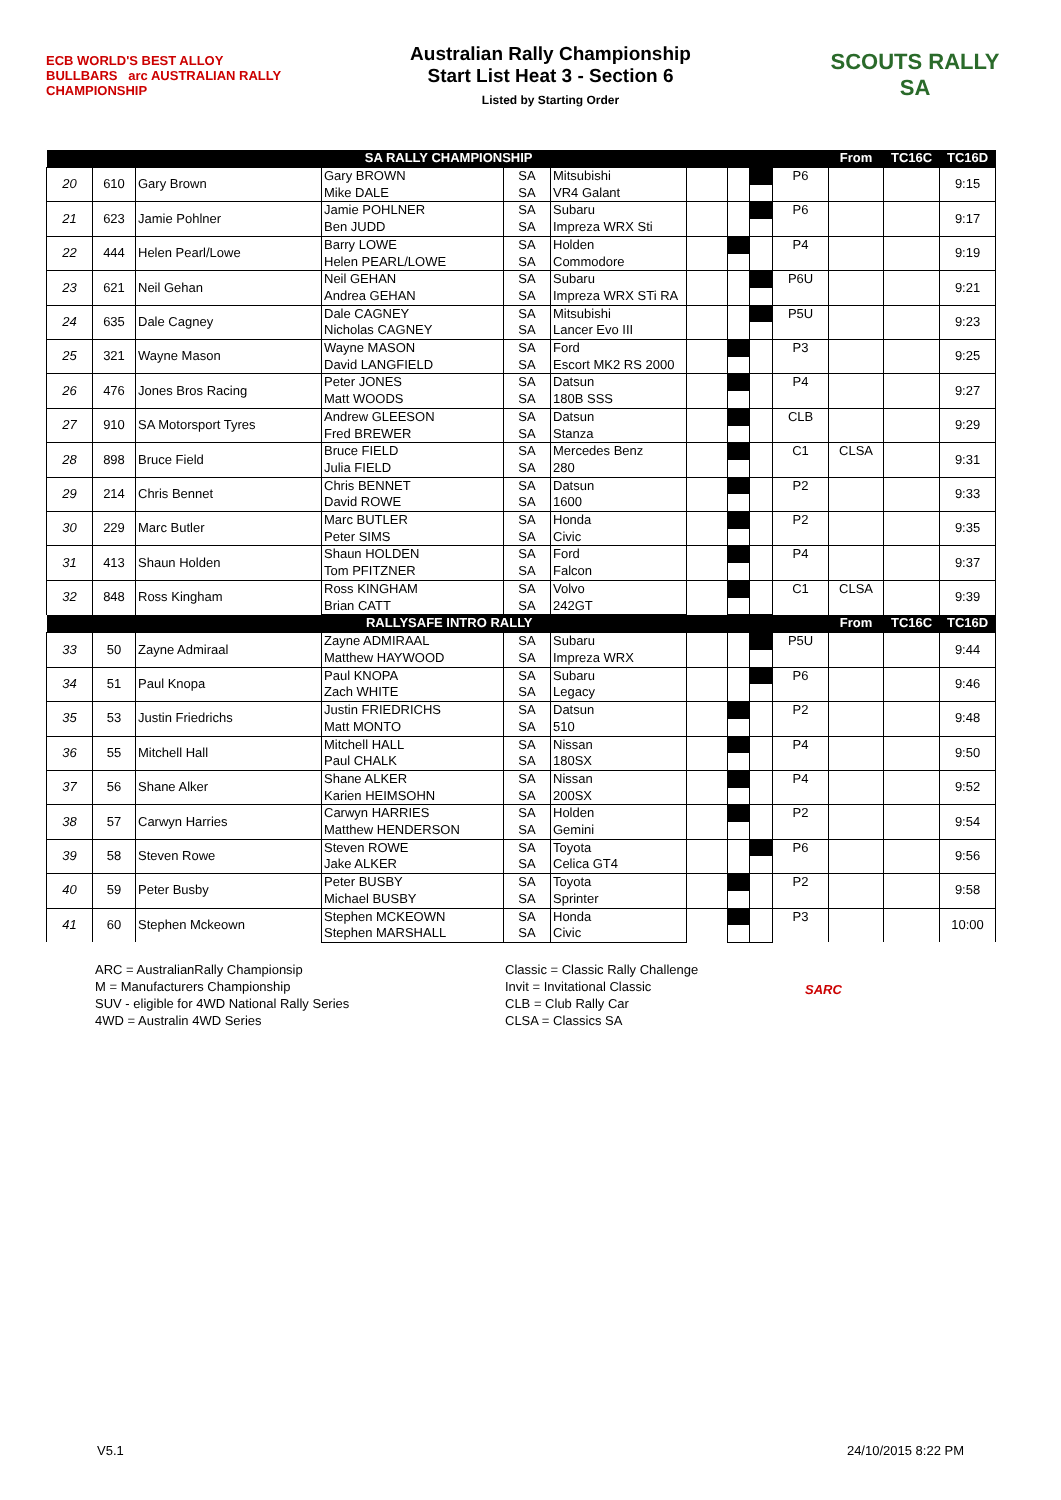ECB WORLD'S BEST ALLOY BULLBARS arc AUSTRALIAN RALLY CHAMPIONSHIP
Australian Rally Championship
Start List Heat 3 - Section 6
Listed by Starting Order
SCOUTS RALLY SA
| SA RALLY CHAMPIONSHIP | | | | | | | | | | From | TC16C | TC16D |
| --- | --- | --- | --- | --- | --- | --- | --- | --- | --- | --- | --- | --- |
| 20 | 610 | Gary Brown | Gary BROWN | SA | Mitsubishi | | | | P6 | | | 9:15 |
| | | | Mike DALE | SA | VR4 Galant | | | | | | | |
| 21 | 623 | Jamie Pohlner | Jamie POHLNER | SA | Subaru | | | | P6 | | | 9:17 |
| | | | Ben JUDD | SA | Impreza WRX Sti | | | | | | | |
| 22 | 444 | Helen Pearl/Lowe | Barry LOWE | SA | Holden | | | | P4 | | | 9:19 |
| | | | Helen PEARL/LOWE | SA | Commodore | | | | | | | |
| 23 | 621 | Neil Gehan | Neil GEHAN | SA | Subaru | | | | P6U | | | 9:21 |
| | | | Andrea GEHAN | SA | Impreza WRX STi RA | | | | | | | |
| 24 | 635 | Dale Cagney | Dale CAGNEY | SA | Mitsubishi | | | | P5U | | | 9:23 |
| | | | Nicholas CAGNEY | SA | Lancer Evo III | | | | | | | |
| 25 | 321 | Wayne Mason | Wayne MASON | SA | Ford | | | | P3 | | | 9:25 |
| | | | David LANGFIELD | SA | Escort MK2 RS 2000 | | | | | | | |
| 26 | 476 | Jones Bros Racing | Peter JONES | SA | Datsun | | | | P4 | | | 9:27 |
| | | | Matt WOODS | SA | 180B SSS | | | | | | | |
| 27 | 910 | SA Motorsport Tyres | Andrew GLEESON | SA | Datsun | | | | CLB | | | 9:29 |
| | | | Fred BREWER | SA | Stanza | | | | | | | |
| 28 | 898 | Bruce Field | Bruce FIELD | SA | Mercedes Benz | | | | C1 | CLSA | | 9:31 |
| | | | Julia FIELD | SA | 280 | | | | | | | |
| 29 | 214 | Chris Bennet | Chris BENNET | SA | Datsun | | | | P2 | | | 9:33 |
| | | | David ROWE | SA | 1600 | | | | | | | |
| 30 | 229 | Marc Butler | Marc BUTLER | SA | Honda | | | | P2 | | | 9:35 |
| | | | Peter SIMS | SA | Civic | | | | | | | |
| 31 | 413 | Shaun Holden | Shaun HOLDEN | SA | Ford | | | | P4 | | | 9:37 |
| | | | Tom PFITZNER | SA | Falcon | | | | | | | |
| 32 | 848 | Ross Kingham | Ross KINGHAM | SA | Volvo | | | | C1 | CLSA | | 9:39 |
| | | | Brian CATT | SA | 242GT | | | | | | | |
| RALLYSAFE INTRO RALLY | | | | | | | | | | From | TC16C | TC16D |
| 33 | 50 | Zayne Admiraal | Zayne ADMIRAAL | SA | Subaru | | | | P5U | | | 9:44 |
| | | | Matthew HAYWOOD | SA | Impreza WRX | | | | | | | |
| 34 | 51 | Paul Knopa | Paul KNOPA | SA | Subaru | | | | P6 | | | 9:46 |
| | | | Zach WHITE | SA | Legacy | | | | | | | |
| 35 | 53 | Justin Friedrichs | Justin FRIEDRICHS | SA | Datsun | | | | P2 | | | 9:48 |
| | | | Matt MONTO | SA | 510 | | | | | | | |
| 36 | 55 | Mitchell Hall | Mitchell HALL | SA | Nissan | | | | P4 | | | 9:50 |
| | | | Paul CHALK | SA | 180SX | | | | | | | |
| 37 | 56 | Shane Alker | Shane ALKER | SA | Nissan | | | | P4 | | | 9:52 |
| | | | Karien HEIMSOHN | SA | 200SX | | | | | | | |
| 38 | 57 | Carwyn Harries | Carwyn HARRIES | SA | Holden | | | | P2 | | | 9:54 |
| | | | Matthew HENDERSON | SA | Gemini | | | | | | | |
| 39 | 58 | Steven Rowe | Steven ROWE | SA | Toyota | | | | P6 | | | 9:56 |
| | | | Jake ALKER | SA | Celica GT4 | | | | | | | |
| 40 | 59 | Peter Busby | Peter BUSBY | SA | Toyota | | | | P2 | | | 9:58 |
| | | | Michael BUSBY | SA | Sprinter | | | | | | | |
| 41 | 60 | Stephen Mckeown | Stephen MCKEOWN | SA | Honda | | | | P3 | | | 10:00 |
| | | | Stephen MARSHALL | SA | Civic | | | | | | | |
ARC = AustralianRally Championsip
M = Manufacturers Championship
SUV - eligible for 4WD National Rally Series
4WD = Australin 4WD Series
Classic = Classic Rally Challenge
Invit = Invitational Classic
CLB = Club Rally Car
CLSA = Classics SA
SARC
V5.1 24/10/2015 8:22 PM